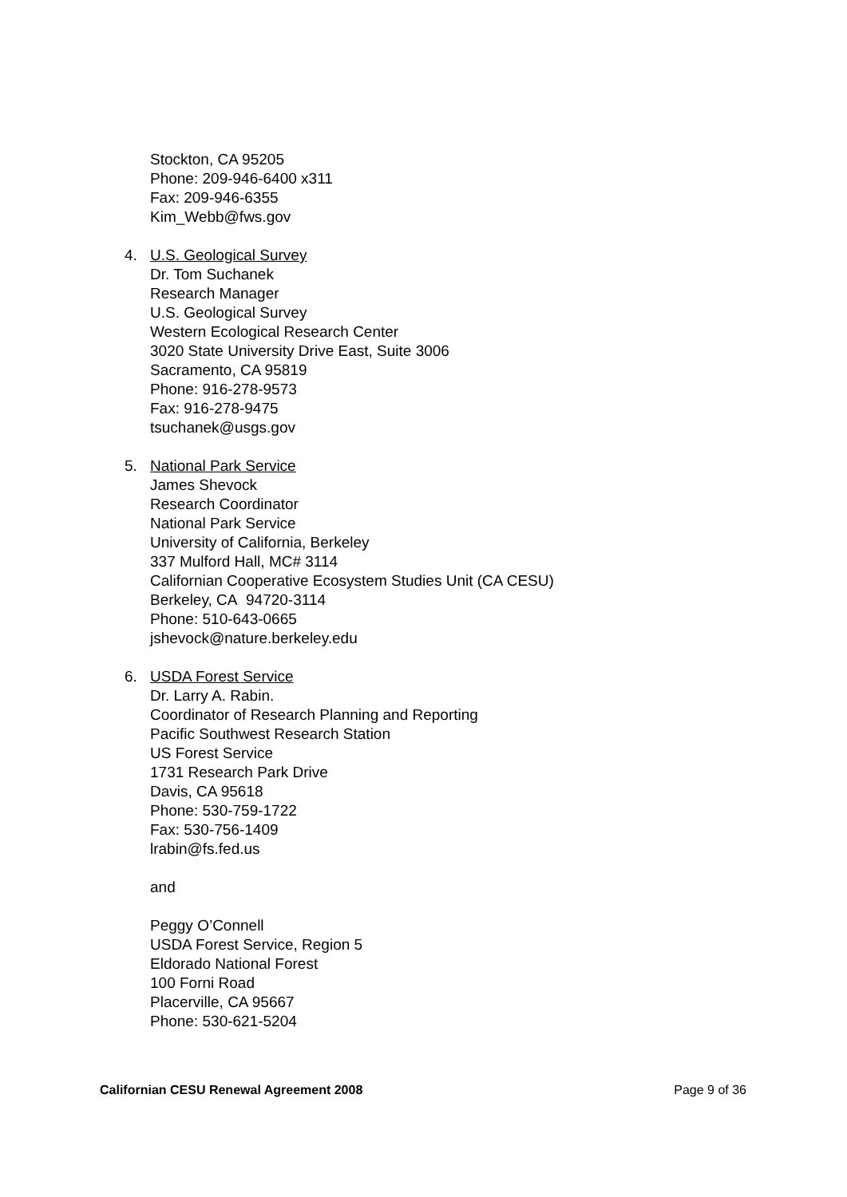Stockton, CA 95205
Phone: 209-946-6400 x311
Fax: 209-946-6355
Kim_Webb@fws.gov
4. U.S. Geological Survey
Dr. Tom Suchanek
Research Manager
U.S. Geological Survey
Western Ecological Research Center
3020 State University Drive East, Suite 3006
Sacramento, CA 95819
Phone: 916-278-9573
Fax: 916-278-9475
tsuchanek@usgs.gov
5. National Park Service
James Shevock
Research Coordinator
National Park Service
University of California, Berkeley
337 Mulford Hall, MC# 3114
Californian Cooperative Ecosystem Studies Unit (CA CESU)
Berkeley, CA 94720-3114
Phone: 510-643-0665
jshevock@nature.berkeley.edu
6. USDA Forest Service
Dr. Larry A. Rabin.
Coordinator of Research Planning and Reporting
Pacific Southwest Research Station
US Forest Service
1731 Research Park Drive
Davis, CA 95618
Phone: 530-759-1722
Fax: 530-756-1409
lrabin@fs.fed.us
and
Peggy O’Connell
USDA Forest Service, Region 5
Eldorado National Forest
100 Forni Road
Placerville, CA 95667
Phone: 530-621-5204
Californian CESU Renewal Agreement 2008 Page 9 of 36